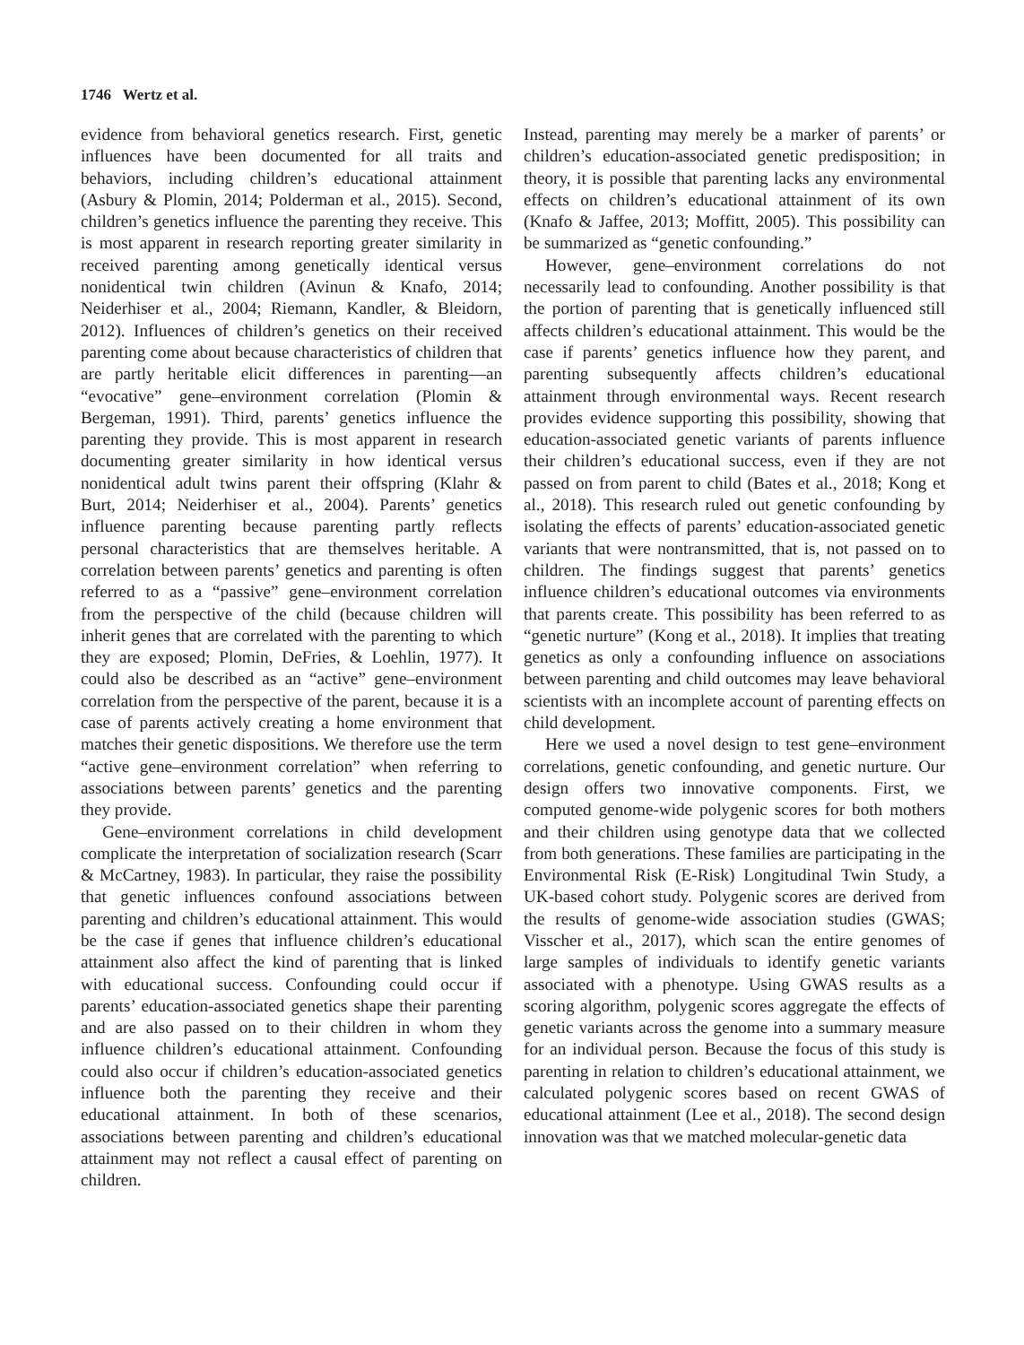1746 Wertz et al.
evidence from behavioral genetics research. First, genetic influences have been documented for all traits and behaviors, including children’s educational attainment (Asbury & Plomin, 2014; Polderman et al., 2015). Second, children’s genetics influence the parenting they receive. This is most apparent in research reporting greater similarity in received parenting among genetically identical versus nonidentical twin children (Avinun & Knafo, 2014; Neiderhiser et al., 2004; Riemann, Kandler, & Bleidorn, 2012). Influences of children’s genetics on their received parenting come about because characteristics of children that are partly heritable elicit differences in parenting—an “evocative” gene–environment correlation (Plomin & Bergeman, 1991). Third, parents’ genetics influence the parenting they provide. This is most apparent in research documenting greater similarity in how identical versus nonidentical adult twins parent their offspring (Klahr & Burt, 2014; Neiderhiser et al., 2004). Parents’ genetics influence parenting because parenting partly reflects personal characteristics that are themselves heritable. A correlation between parents’ genetics and parenting is often referred to as a “passive” gene–environment correlation from the perspective of the child (because children will inherit genes that are correlated with the parenting to which they are exposed; Plomin, DeFries, & Loehlin, 1977). It could also be described as an “active” gene–environment correlation from the perspective of the parent, because it is a case of parents actively creating a home environment that matches their genetic dispositions. We therefore use the term “active gene–environment correlation” when referring to associations between parents’ genetics and the parenting they provide.
Gene–environment correlations in child development complicate the interpretation of socialization research (Scarr & McCartney, 1983). In particular, they raise the possibility that genetic influences confound associations between parenting and children’s educational attainment. This would be the case if genes that influence children’s educational attainment also affect the kind of parenting that is linked with educational success. Confounding could occur if parents’ education-associated genetics shape their parenting and are also passed on to their children in whom they influence children’s educational attainment. Confounding could also occur if children’s education-associated genetics influence both the parenting they receive and their educational attainment. In both of these scenarios, associations between parenting and children’s educational attainment may not reflect a causal effect of parenting on children.
Instead, parenting may merely be a marker of parents’ or children’s education-associated genetic predisposition; in theory, it is possible that parenting lacks any environmental effects on children’s educational attainment of its own (Knafo & Jaffee, 2013; Moffitt, 2005). This possibility can be summarized as “genetic confounding.”
However, gene–environment correlations do not necessarily lead to confounding. Another possibility is that the portion of parenting that is genetically influenced still affects children’s educational attainment. This would be the case if parents’ genetics influence how they parent, and parenting subsequently affects children’s educational attainment through environmental ways. Recent research provides evidence supporting this possibility, showing that education-associated genetic variants of parents influence their children’s educational success, even if they are not passed on from parent to child (Bates et al., 2018; Kong et al., 2018). This research ruled out genetic confounding by isolating the effects of parents’ education-associated genetic variants that were nontransmitted, that is, not passed on to children. The findings suggest that parents’ genetics influence children’s educational outcomes via environments that parents create. This possibility has been referred to as “genetic nurture” (Kong et al., 2018). It implies that treating genetics as only a confounding influence on associations between parenting and child outcomes may leave behavioral scientists with an incomplete account of parenting effects on child development.
Here we used a novel design to test gene–environment correlations, genetic confounding, and genetic nurture. Our design offers two innovative components. First, we computed genome-wide polygenic scores for both mothers and their children using genotype data that we collected from both generations. These families are participating in the Environmental Risk (E-Risk) Longitudinal Twin Study, a UK-based cohort study. Polygenic scores are derived from the results of genome-wide association studies (GWAS; Visscher et al., 2017), which scan the entire genomes of large samples of individuals to identify genetic variants associated with a phenotype. Using GWAS results as a scoring algorithm, polygenic scores aggregate the effects of genetic variants across the genome into a summary measure for an individual person. Because the focus of this study is parenting in relation to children’s educational attainment, we calculated polygenic scores based on recent GWAS of educational attainment (Lee et al., 2018). The second design innovation was that we matched molecular-genetic data